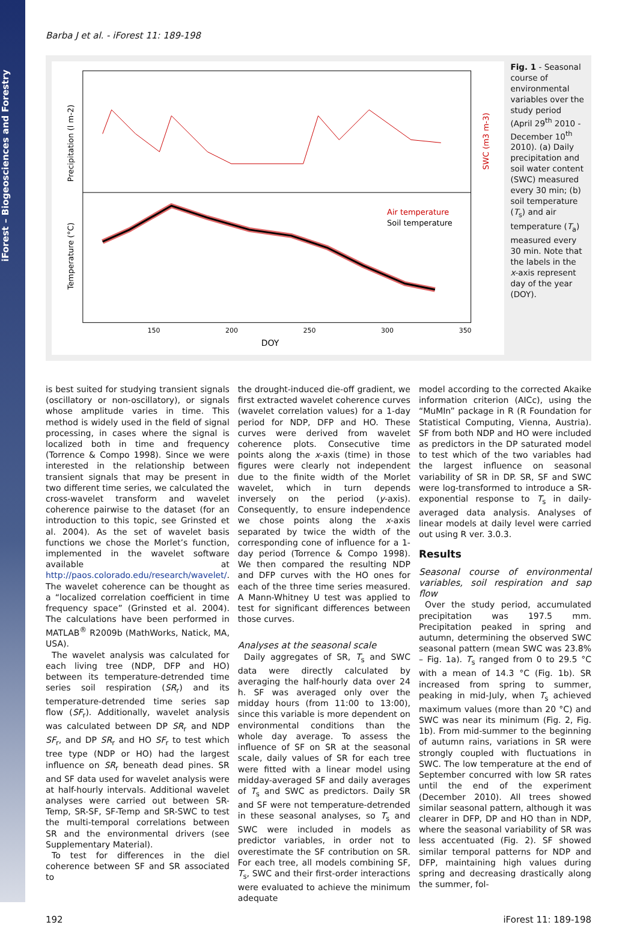iForest – Biogeosciences and Forestry
Barba J et al. - iForest 11: 189-198
Precipitation (l m-2)
Temperature (°C)
SWC (m3 m-3)
Air temperature
Soil temperature
150
200
250
300
350
DOY
Fig. 1 - Seasonal course of environmental variables over the study period (April 29<sup>th</sup> 2010 - December 10<sup>th</sup> 2010). (a) Daily precipitation and soil water content (SWC) measured every 30 min; (b) soil temperature (T<sub>s</sub>) and air temperature (T<sub>a</sub>) measured every 30 min. Note that the labels in the x-axis represent day of the year (DOY).
is best suited for studying transient signals (oscillatory or non-oscillatory), or signals whose amplitude varies in time. This method is widely used in the field of signal processing, in cases where the signal is localized both in time and frequency (Torrence & Compo 1998). Since we were interested in the relationship between transient signals that may be present in two different time series, we calculated the cross-wavelet transform and wavelet coherence pairwise to the dataset (for an introduction to this topic, see Grinsted et al. 2004). As the set of wavelet basis functions we chose the Morlet’s function, implemented in the wavelet software available at http://paos.colorado.edu/research/wavelet/. The wavelet coherence can be thought as a “localized correlation coefficient in time frequency space” (Grinsted et al. 2004). The calculations have been performed in MATLAB<sup>®</sup> R2009b (MathWorks, Natick, MA, USA).
The wavelet analysis was calculated for each living tree (NDP, DFP and HO) between its temperature-detrended time series soil respiration (SR<sub>r</sub>) and its temperature-detrended time series sap flow (SF<sub>r</sub>). Additionally, wavelet analysis was calculated between DP SR<sub>r</sub> and NDP SF<sub>r</sub>, and DP SR<sub>r</sub> and HO SF<sub>r</sub> to test which tree type (NDP or HO) had the largest influence on SR<sub>r</sub> beneath dead pines. SR and SF data used for wavelet analysis were at half-hourly intervals. Additional wavelet analyses were carried out between SR-Temp, SR-SF, SF-Temp and SR-SWC to test the multi-temporal correlations between SR and the environmental drivers (see Supplementary Material).
To test for differences in the diel coherence between SF and SR associated to
the drought-induced die-off gradient, we first extracted wavelet coherence curves (wavelet correlation values) for a 1-day period for NDP, DFP and HO. These curves were derived from wavelet coherence plots. Consecutive time points along the x-axis (time) in those figures were clearly not independent due to the finite width of the Morlet wavelet, which in turn depends inversely on the period (y-axis). Consequently, to ensure independence we chose points along the x-axis separated by twice the width of the corresponding cone of influence for a 1-day period (Torrence & Compo 1998). We then compared the resulting NDP and DFP curves with the HO ones for each of the three time series measured. A Mann-Whitney U test was applied to test for significant differences between those curves.
Analyses at the seasonal scale
Daily aggregates of SR, T<sub>s</sub> and SWC data were directly calculated by averaging the half-hourly data over 24 h. SF was averaged only over the midday hours (from 11:00 to 13:00), since this variable is more dependent on environmental conditions than the whole day average. To assess the influence of SF on SR at the seasonal scale, daily values of SR for each tree were fitted with a linear model using midday-averaged SF and daily averages of T<sub>s</sub> and SWC as predictors. Daily SR and SF were not temperature-detrended in these seasonal analyses, so T<sub>s</sub> and SWC were included in models as predictor variables, in order not to overestimate the SF contribution on SR. For each tree, all models combining SF, T<sub>s</sub>, SWC and their first-order interactions were evaluated to achieve the minimum adequate
model according to the corrected Akaike information criterion (AICc), using the “MuMIn” package in R (R Foundation for Statistical Computing, Vienna, Austria). SF from both NDP and HO were included as predictors in the DP saturated model to test which of the two variables had the largest influence on seasonal variability of SR in DP. SR, SF and SWC were log-transformed to introduce a SR-exponential response to T<sub>s</sub> in daily-averaged data analysis. Analyses of linear models at daily level were carried out using R ver. 3.0.3.
Results
Seasonal course of environmental variables, soil respiration and sap flow
Over the study period, accumulated precipitation was 197.5 mm. Precipitation peaked in spring and autumn, determining the observed SWC seasonal pattern (mean SWC was 23.8% – Fig. 1a). T<sub>s</sub> ranged from 0 to 29.5 °C with a mean of 14.3 °C (Fig. 1b). SR increased from spring to summer, peaking in mid-July, when T<sub>s</sub> achieved maximum values (more than 20 °C) and SWC was near its minimum (Fig. 2, Fig. 1b). From mid-summer to the beginning of autumn rains, variations in SR were strongly coupled with fluctuations in SWC. The low temperature at the end of September concurred with low SR rates until the end of the experiment (December 2010). All trees showed similar seasonal pattern, although it was clearer in DFP, DP and HO than in NDP, where the seasonal variability of SR was less accentuated (Fig. 2). SF showed similar temporal patterns for NDP and DFP, maintaining high values during spring and decreasing drastically along the summer, fol-
192 iForest 11: 189-198